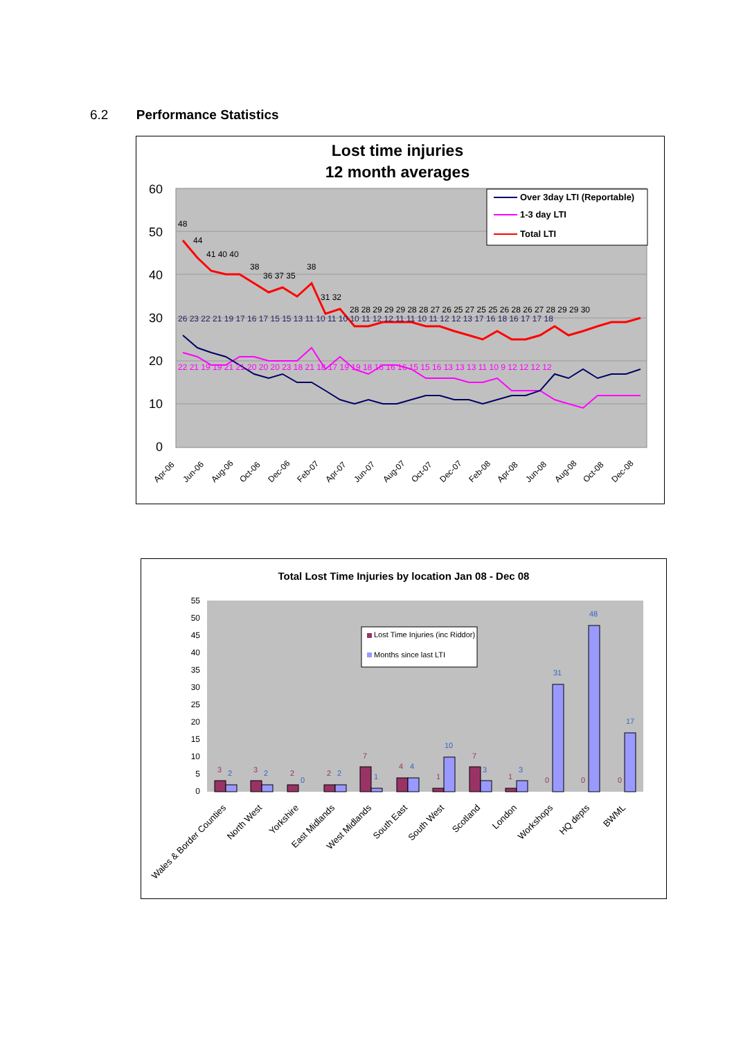6.2 Performance Statistics
Lost time injuries
12 month averages
60
50
40
30
20
10
0
48
44
41 40 40
38
36 37 35
38
31 32
28 28 29 29 29 28 28 27 26 25 27 25 25 26 28 26 27 28 29 29 30
22 21 19 19 21 21 20 20 20 23 18 21 18 17 19 19 18 16 16 16 15 15 16 13 13 13 11 10 9 12 12 12 12
26 23 22 21 19 17 16 17 15 15 13 11 10 11 10 10 11 12 12 11 11 10 11 12 12 13 17 16 18 16 17 17 18
Over 3day LTI (Reportable)
1-3 day LTI
Total LTI
Apr-06
Jun-06
Aug-06
Oct-06
Dec-06
Feb-07
Apr-07
Jun-07
Aug-07
Oct-07
Dec-07
Feb-08
Apr-08
Jun-08
Aug-08
Oct-08
Dec-08
Total Lost Time Injuries by location Jan 08 - Dec 08
55
50
45
40
35
30
25
20
15
10
5
0
3
3
2
2
7
4
1
7
1
0
0
0
2
2
0
2
1
4
10
3
3
31
48
17
Lost Time Injuries (inc Riddor)
Months since last LTI
Wales & Border Counties
North West
Yorkshire
East Midlands
West Midlands
South East
South West
Scotland
London
Workshops
HQ depts
BWML